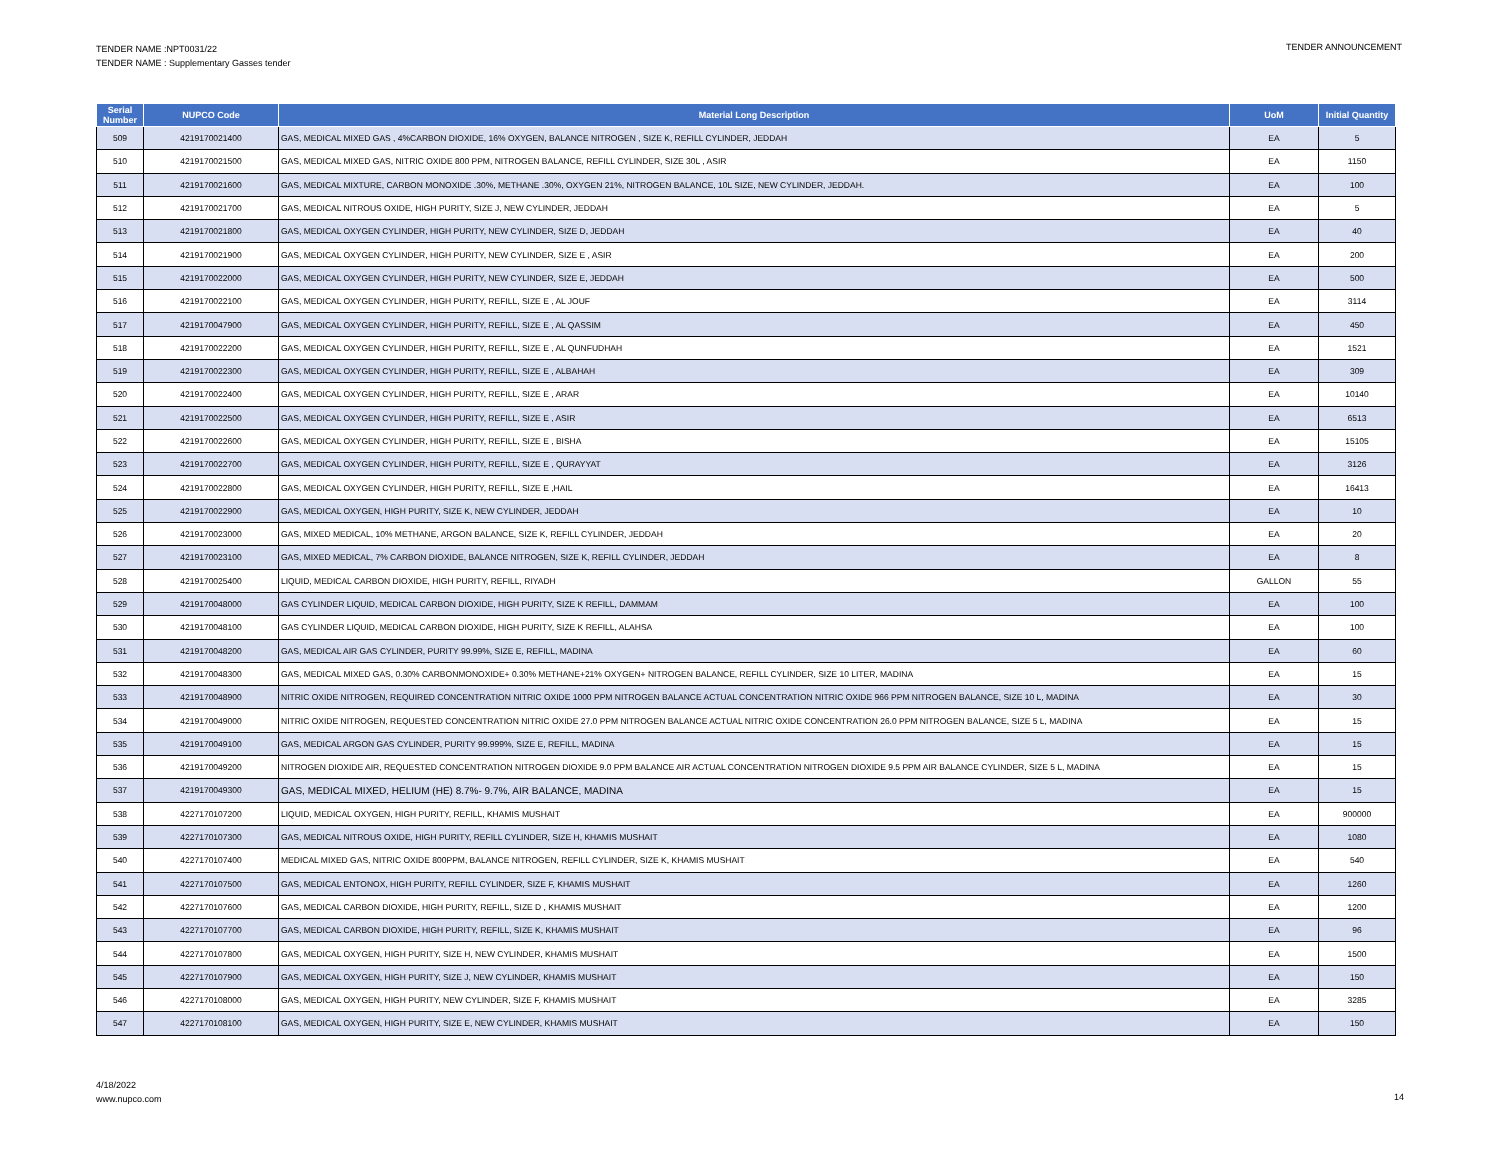TENDER NAME :NPT0031/22
TENDER NAME : Supplementary Gasses tender
TENDER ANNOUNCEMENT
| Serial Number | NUPCO Code | Material Long Description | UoM | Initial Quantity |
| --- | --- | --- | --- | --- |
| 509 | 4219170021400 | GAS, MEDICAL MIXED GAS , 4%CARBON DIOXIDE, 16% OXYGEN, BALANCE NITROGEN , SIZE K, REFILL CYLINDER, JEDDAH | EA | 5 |
| 510 | 4219170021500 | GAS, MEDICAL MIXED GAS, NITRIC OXIDE 800 PPM, NITROGEN BALANCE, REFILL CYLINDER, SIZE 30L , ASIR | EA | 1150 |
| 511 | 4219170021600 | GAS, MEDICAL MIXTURE, CARBON MONOXIDE .30%, METHANE .30%, OXYGEN 21%, NITROGEN BALANCE, 10L SIZE, NEW CYLINDER, JEDDAH. | EA | 100 |
| 512 | 4219170021700 | GAS, MEDICAL NITROUS OXIDE, HIGH PURITY, SIZE J, NEW CYLINDER, JEDDAH | EA | 5 |
| 513 | 4219170021800 | GAS, MEDICAL OXYGEN CYLINDER, HIGH PURITY, NEW CYLINDER, SIZE D, JEDDAH | EA | 40 |
| 514 | 4219170021900 | GAS, MEDICAL OXYGEN CYLINDER, HIGH PURITY, NEW CYLINDER, SIZE E , ASIR | EA | 200 |
| 515 | 4219170022000 | GAS, MEDICAL OXYGEN CYLINDER, HIGH PURITY, NEW CYLINDER, SIZE E, JEDDAH | EA | 500 |
| 516 | 4219170022100 | GAS, MEDICAL OXYGEN CYLINDER, HIGH PURITY, REFILL, SIZE E , AL JOUF | EA | 3114 |
| 517 | 4219170047900 | GAS, MEDICAL OXYGEN CYLINDER, HIGH PURITY, REFILL, SIZE E , AL QASSIM | EA | 450 |
| 518 | 4219170022200 | GAS, MEDICAL OXYGEN CYLINDER, HIGH PURITY, REFILL, SIZE E , AL QUNFUDHAH | EA | 1521 |
| 519 | 4219170022300 | GAS, MEDICAL OXYGEN CYLINDER, HIGH PURITY, REFILL, SIZE E , ALBAHAH | EA | 309 |
| 520 | 4219170022400 | GAS, MEDICAL OXYGEN CYLINDER, HIGH PURITY, REFILL, SIZE E , ARAR | EA | 10140 |
| 521 | 4219170022500 | GAS, MEDICAL OXYGEN CYLINDER, HIGH PURITY, REFILL, SIZE E , ASIR | EA | 6513 |
| 522 | 4219170022600 | GAS, MEDICAL OXYGEN CYLINDER, HIGH PURITY, REFILL, SIZE E , BISHA | EA | 15105 |
| 523 | 4219170022700 | GAS, MEDICAL OXYGEN CYLINDER, HIGH PURITY, REFILL, SIZE E , QURAYYAT | EA | 3126 |
| 524 | 4219170022800 | GAS, MEDICAL OXYGEN CYLINDER, HIGH PURITY, REFILL, SIZE E ,HAIL | EA | 16413 |
| 525 | 4219170022900 | GAS, MEDICAL OXYGEN, HIGH PURITY, SIZE K, NEW CYLINDER, JEDDAH | EA | 10 |
| 526 | 4219170023000 | GAS, MIXED MEDICAL, 10% METHANE, ARGON BALANCE, SIZE K, REFILL CYLINDER, JEDDAH | EA | 20 |
| 527 | 4219170023100 | GAS, MIXED MEDICAL, 7% CARBON DIOXIDE, BALANCE NITROGEN, SIZE K, REFILL CYLINDER, JEDDAH | EA | 8 |
| 528 | 4219170025400 | LIQUID, MEDICAL CARBON DIOXIDE, HIGH PURITY, REFILL, RIYADH | GALLON | 55 |
| 529 | 4219170048000 | GAS CYLINDER LIQUID, MEDICAL CARBON DIOXIDE, HIGH PURITY, SIZE K REFILL, DAMMAM | EA | 100 |
| 530 | 4219170048100 | GAS CYLINDER LIQUID, MEDICAL CARBON DIOXIDE, HIGH PURITY, SIZE K REFILL, ALAHSA | EA | 100 |
| 531 | 4219170048200 | GAS, MEDICAL AIR GAS CYLINDER, PURITY 99.99%, SIZE E, REFILL, MADINA | EA | 60 |
| 532 | 4219170048300 | GAS, MEDICAL MIXED GAS, 0.30% CARBONMONOXIDE+ 0.30% METHANE+21% OXYGEN+ NITROGEN BALANCE, REFILL CYLINDER, SIZE 10 LITER, MADINA | EA | 15 |
| 533 | 4219170048900 | NITRIC OXIDE NITROGEN, REQUIRED CONCENTRATION NITRIC OXIDE 1000 PPM NITROGEN BALANCE ACTUAL CONCENTRATION NITRIC OXIDE 966 PPM NITROGEN BALANCE, SIZE 10 L, MADINA | EA | 30 |
| 534 | 4219170049000 | NITRIC OXIDE NITROGEN, REQUESTED CONCENTRATION NITRIC OXIDE 27.0 PPM NITROGEN BALANCE ACTUAL NITRIC OXIDE CONCENTRATION 26.0 PPM NITROGEN BALANCE, SIZE 5 L, MADINA | EA | 15 |
| 535 | 4219170049100 | GAS, MEDICAL ARGON GAS CYLINDER, PURITY 99.999%, SIZE E, REFILL, MADINA | EA | 15 |
| 536 | 4219170049200 | NITROGEN DIOXIDE AIR, REQUESTED CONCENTRATION NITROGEN DIOXIDE 9.0 PPM BALANCE AIR ACTUAL CONCENTRATION NITROGEN DIOXIDE 9.5 PPM AIR BALANCE CYLINDER, SIZE 5 L, MADINA | EA | 15 |
| 537 | 4219170049300 | GAS, MEDICAL MIXED, HELIUM (HE) 8.7%- 9.7%, AIR BALANCE, MADINA | EA | 15 |
| 538 | 4227170107200 | LIQUID, MEDICAL OXYGEN, HIGH PURITY, REFILL, KHAMIS MUSHAIT | EA | 900000 |
| 539 | 4227170107300 | GAS, MEDICAL NITROUS OXIDE, HIGH PURITY, REFILL CYLINDER, SIZE H, KHAMIS MUSHAIT | EA | 1080 |
| 540 | 4227170107400 | MEDICAL MIXED GAS, NITRIC OXIDE 800PPM, BALANCE NITROGEN, REFILL CYLINDER, SIZE K, KHAMIS MUSHAIT | EA | 540 |
| 541 | 4227170107500 | GAS, MEDICAL ENTONOX, HIGH PURITY, REFILL CYLINDER, SIZE F, KHAMIS MUSHAIT | EA | 1260 |
| 542 | 4227170107600 | GAS, MEDICAL CARBON DIOXIDE, HIGH PURITY, REFILL, SIZE D , KHAMIS MUSHAIT | EA | 1200 |
| 543 | 4227170107700 | GAS, MEDICAL CARBON DIOXIDE, HIGH PURITY, REFILL, SIZE K, KHAMIS MUSHAIT | EA | 96 |
| 544 | 4227170107800 | GAS, MEDICAL OXYGEN, HIGH PURITY, SIZE H, NEW CYLINDER, KHAMIS MUSHAIT | EA | 1500 |
| 545 | 4227170107900 | GAS, MEDICAL OXYGEN, HIGH PURITY, SIZE J, NEW CYLINDER, KHAMIS MUSHAIT | EA | 150 |
| 546 | 4227170108000 | GAS, MEDICAL OXYGEN, HIGH PURITY, NEW CYLINDER, SIZE F, KHAMIS MUSHAIT | EA | 3285 |
| 547 | 4227170108100 | GAS, MEDICAL OXYGEN, HIGH PURITY, SIZE E, NEW CYLINDER, KHAMIS MUSHAIT | EA | 150 |
4/18/2022
www.nupco.com
14